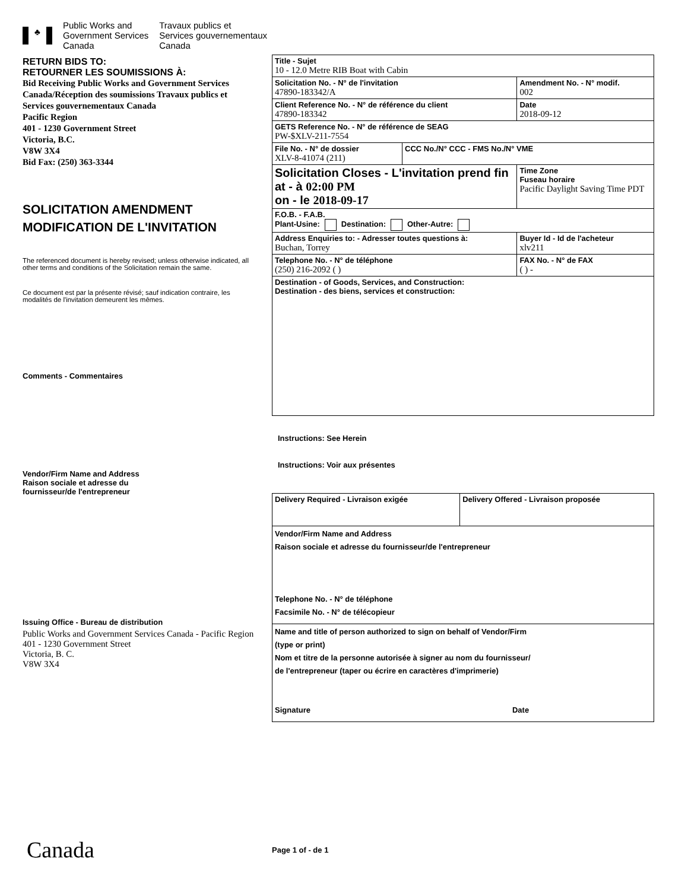♣
Public Works and
Government Services
Canada
Travaux publics et
Services gouvernementaux
Canada
RETURN BIDS TO:
RETOURNER LES SOUMISSIONS À:
Bid Receiving Public Works and Government Services Canada/Réception des soumissions Travaux publics et Services gouvernementaux Canada
Pacific Region
401 - 1230 Government Street
Victoria, B.C.
V8W 3X4
Bid Fax: (250) 363-3344
SOLICITATION AMENDMENT
MODIFICATION DE L'INVITATION
The referenced document is hereby revised; unless otherwise indicated, all other terms and conditions of the Solicitation remain the same.
Ce document est par la présente révisé; sauf indication contraire, les modalités de l'invitation demeurent les mêmes.
Comments - Commentaires
Vendor/Firm Name and Address
Raison sociale et adresse du
fournisseur/de l'entrepreneur
Issuing Office - Bureau de distribution
Public Works and Government Services Canada - Pacific Region
401 - 1230 Government Street
Victoria, B. C.
V8W 3X4
| Title - Sujet 10 - 12.0 Metre RIB Boat with Cabin | | |
| Solicitation No. - N° de l'invitation 47890-183342/A | | Amendment No. - N° modif. 002 |
| Client Reference No. - N° de référence du client 47890-183342 | | Date 2018-09-12 |
| GETS Reference No. - N° de référence de SEAG PW-$XLV-211-7554 | | |
| File No. - N° de dossier XLV-8-41074 (211) | CCC No./N° CCC - FMS No./N° VME | |
| Solicitation Closes - L'invitation prend fin at - à 02:00 PM on - le 2018-09-17 | | Time Zone Fuseau horaire Pacific Daylight Saving Time PDT |
| F.O.B. - F.A.B. Plant-Usine: Destination: Other-Autre: | | |
| Address Enquiries to: - Adresser toutes questions à: Buchan, Torrey | | Buyer Id - Id de l'acheteur xlv211 |
| Telephone No. - N° de téléphone (250) 216-2092 ( ) | | FAX No. - N° de FAX ( ) - |
| Destination - of Goods, Services, and Construction: Destination - des biens, services et construction: | | |
Instructions: See Herein
Instructions: Voir aux présentes
| Delivery Required - Livraison exigée | Delivery Offered - Livraison proposée |
| Vendor/Firm Name and Address Raison sociale et adresse du fournisseur/de l'entrepreneur Telephone No. - N° de téléphone Facsimile No. - N° de télécopieur | |
| Name and title of person authorized to sign on behalf of Vendor/Firm (type or print) Nom et titre de la personne autorisée à signer au nom du fournisseur/ de l'entrepreneur (taper ou écrire en caractères d'imprimerie) Signature Date | |
Canada Page 1 of - de 1